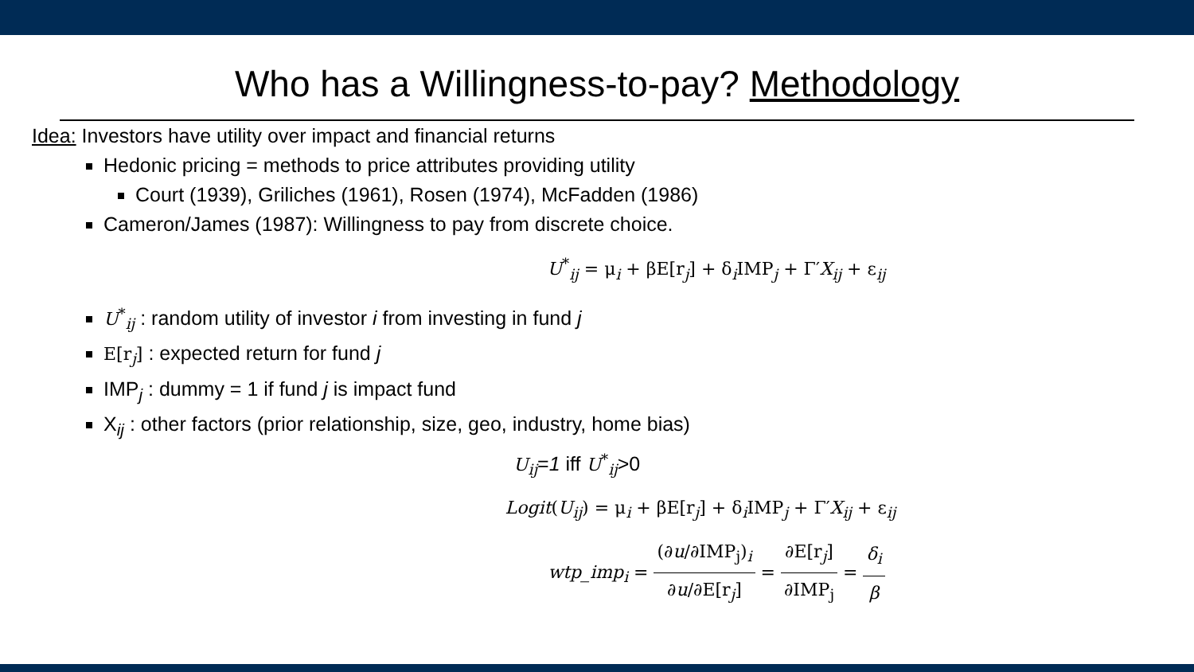Who has a Willingness-to-pay? Methodology
Idea: Investors have utility over impact and financial returns
Hedonic pricing = methods to price attributes providing utility
Court (1939), Griliches (1961), Rosen (1974), McFadden (1986)
Cameron/James (1987): Willingness to pay from discrete choice.
U<sup>*</sup><sub>ij</sub> = μ<sub>i</sub> + βE[r<sub>j</sub>] + δ<sub>i</sub>IMP<sub>j</sub> + Γ′X<sub>ij</sub> + ε<sub>ij</sub>
U<sup>*</sup><sub>ij</sub> : random utility of investor i from investing in fund j
E[r<sub>j</sub>] : expected return for fund j
IMP<sub>j</sub> : dummy = 1 if fund j is impact fund
X<sub>ij</sub> : other factors (prior relationship, size, geo, industry, home bias)
U<sub>ij</sub>=1 iff U<sup>*</sup><sub>ij</sub>>0
Logit(U<sub>ij</sub>) = μ<sub>i</sub> + βE[r<sub>j</sub>] + δ<sub>i</sub>IMP<sub>j</sub> + Γ′X<sub>ij</sub> + ε<sub>ij</sub>
wtp_imp<sub>i</sub> = (∂u/∂IMP<sub>j</sub>)<sub>i</sub> ∂u/∂E[r<sub>j</sub>] = ∂E[r<sub>j</sub>] ∂IMP<sub>j</sub> = δ<sub>i</sub> β